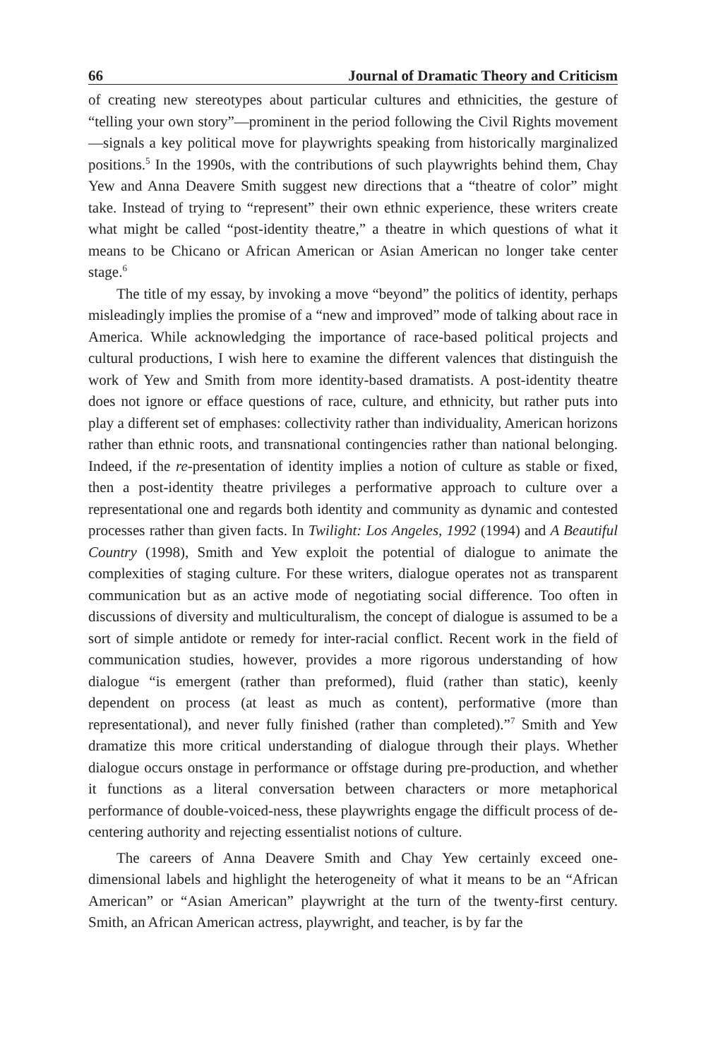66 Journal of Dramatic Theory and Criticism
of creating new stereotypes about particular cultures and ethnicities, the gesture of “telling your own story”—prominent in the period following the Civil Rights movement—signals a key political move for playwrights speaking from historically marginalized positions.<sup>5</sup> In the 1990s, with the contributions of such playwrights behind them, Chay Yew and Anna Deavere Smith suggest new directions that a “theatre of color” might take. Instead of trying to “represent” their own ethnic experience, these writers create what might be called “post-identity theatre,” a theatre in which questions of what it means to be Chicano or African American or Asian American no longer take center stage.<sup>6</sup>
The title of my essay, by invoking a move “beyond” the politics of identity, perhaps misleadingly implies the promise of a “new and improved” mode of talking about race in America. While acknowledging the importance of race-based political projects and cultural productions, I wish here to examine the different valences that distinguish the work of Yew and Smith from more identity-based dramatists. A post-identity theatre does not ignore or efface questions of race, culture, and ethnicity, but rather puts into play a different set of emphases: collectivity rather than individuality, American horizons rather than ethnic roots, and transnational contingencies rather than national belonging. Indeed, if the re-presentation of identity implies a notion of culture as stable or fixed, then a post-identity theatre privileges a performative approach to culture over a representational one and regards both identity and community as dynamic and contested processes rather than given facts. In Twilight: Los Angeles, 1992 (1994) and A Beautiful Country (1998), Smith and Yew exploit the potential of dialogue to animate the complexities of staging culture. For these writers, dialogue operates not as transparent communication but as an active mode of negotiating social difference. Too often in discussions of diversity and multiculturalism, the concept of dialogue is assumed to be a sort of simple antidote or remedy for inter-racial conflict. Recent work in the field of communication studies, however, provides a more rigorous understanding of how dialogue “is emergent (rather than preformed), fluid (rather than static), keenly dependent on process (at least as much as content), performative (more than representational), and never fully finished (rather than completed).”<sup>7</sup> Smith and Yew dramatize this more critical understanding of dialogue through their plays. Whether dialogue occurs onstage in performance or offstage during pre-production, and whether it functions as a literal conversation between characters or more metaphorical performance of double-voiced-ness, these playwrights engage the difficult process of de-centering authority and rejecting essentialist notions of culture.
The careers of Anna Deavere Smith and Chay Yew certainly exceed one-dimensional labels and highlight the heterogeneity of what it means to be an “African American” or “Asian American” playwright at the turn of the twenty-first century. Smith, an African American actress, playwright, and teacher, is by far the